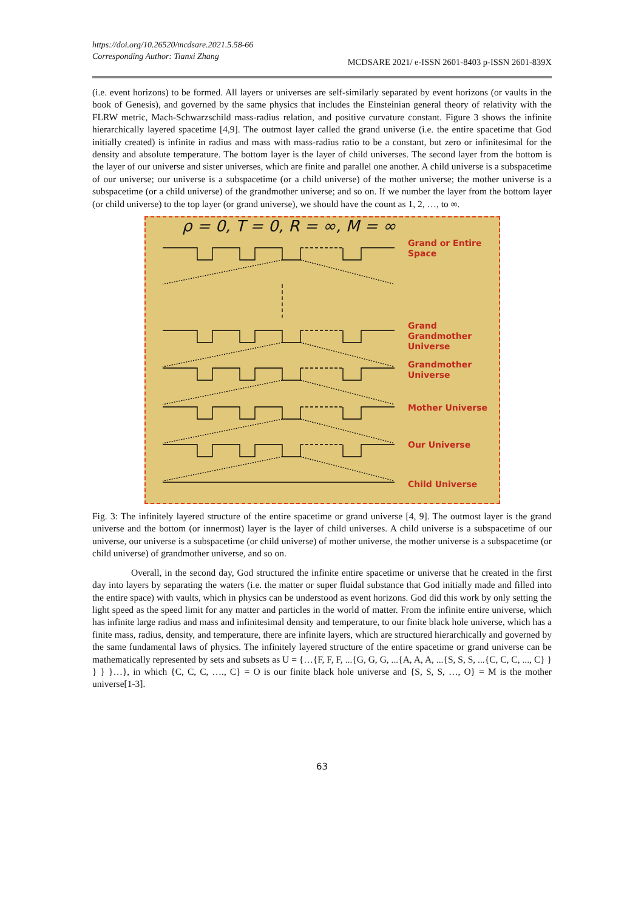https://doi.org/10.26520/mcdsare.2021.5.58-66
Corresponding Author: Tianxi Zhang
MCDSARE 2021/ e-ISSN 2601-8403 p-ISSN 2601-839X
(i.e. event horizons) to be formed. All layers or universes are self-similarly separated by event horizons (or vaults in the book of Genesis), and governed by the same physics that includes the Einsteinian general theory of relativity with the FLRW metric, Mach-Schwarzschild mass-radius relation, and positive curvature constant. Figure 3 shows the infinite hierarchically layered spacetime [4,9]. The outmost layer called the grand universe (i.e. the entire spacetime that God initially created) is infinite in radius and mass with mass-radius ratio to be a constant, but zero or infinitesimal for the density and absolute temperature. The bottom layer is the layer of child universes. The second layer from the bottom is the layer of our universe and sister universes, which are finite and parallel one another. A child universe is a subspacetime of our universe; our universe is a subspacetime (or a child universe) of the mother universe; the mother universe is a subspacetime (or a child universe) of the grandmother universe; and so on. If we number the layer from the bottom layer (or child universe) to the top layer (or grand universe), we should have the count as 1, 2, …, to ∞.
ρ = 0, T = 0, R = ∞, M = ∞
Grand or Entire
Space
Grand
Grandmother
Universe
Grandmother
Universe
Mother Universe
Our Universe
Child Universe
Fig. 3: The infinitely layered structure of the entire spacetime or grand universe [4, 9]. The outmost layer is the grand universe and the bottom (or innermost) layer is the layer of child universes. A child universe is a subspacetime of our universe, our universe is a subspacetime (or child universe) of mother universe, the mother universe is a subspacetime (or child universe) of grandmother universe, and so on.
Overall, in the second day, God structured the infinite entire spacetime or universe that he created in the first day into layers by separating the waters (i.e. the matter or super fluidal substance that God initially made and filled into the entire space) with vaults, which in physics can be understood as event horizons. God did this work by only setting the light speed as the speed limit for any matter and particles in the world of matter. From the infinite entire universe, which has infinite large radius and mass and infinitesimal density and temperature, to our finite black hole universe, which has a finite mass, radius, density, and temperature, there are infinite layers, which are structured hierarchically and governed by the same fundamental laws of physics. The infinitely layered structure of the entire spacetime or grand universe can be mathematically represented by sets and subsets as U = {…{F, F, F, ...{G, G, G, ...{A, A, A, ...{S, S, S, ...{C, C, C, ..., C} } } } }…}, in which {C, C, C, …., C} = O is our finite black hole universe and {S, S, S, …, O} = M is the mother universe[1-3].
63